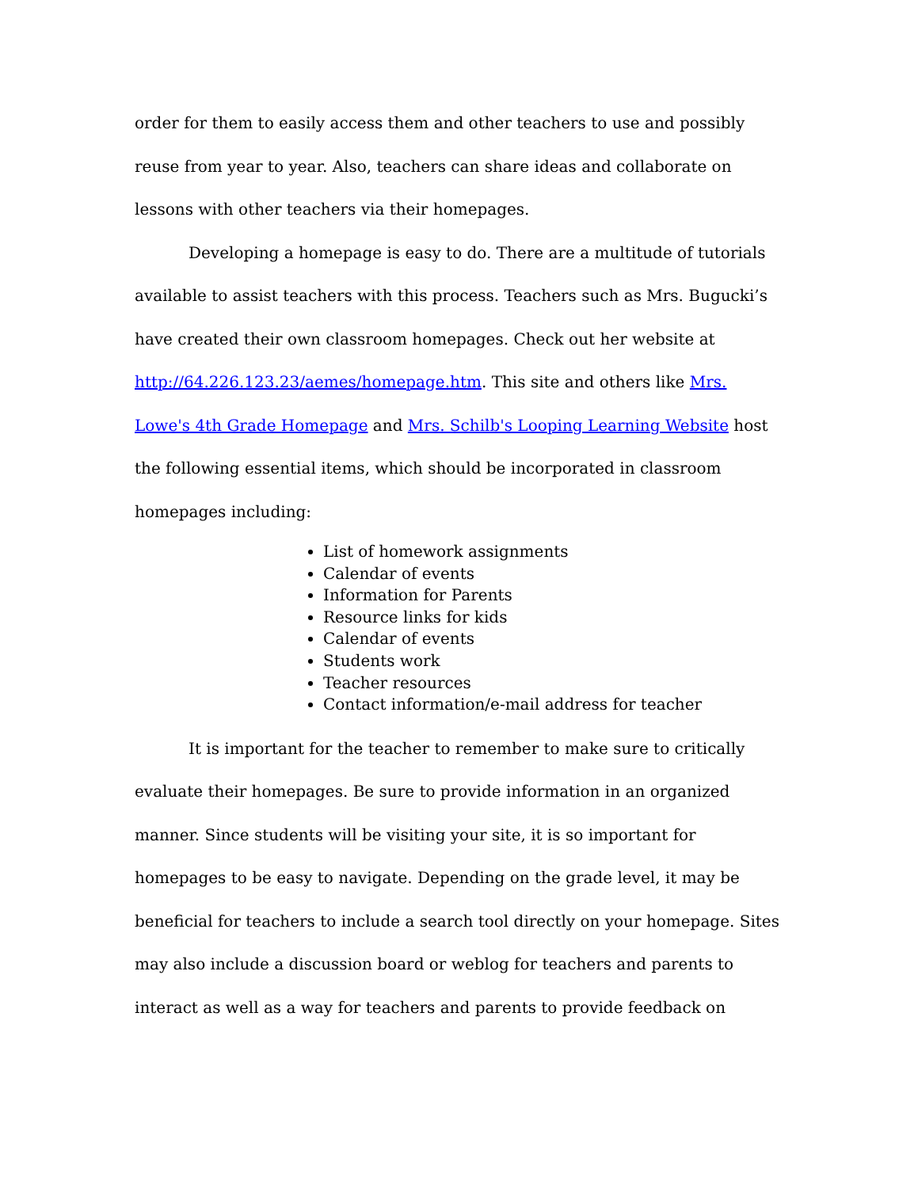order for them to easily access them and other teachers to use and possibly reuse from year to year. Also, teachers can share ideas and collaborate on lessons with other teachers via their homepages.
Developing a homepage is easy to do. There are a multitude of tutorials available to assist teachers with this process. Teachers such as Mrs. Bugucki’s have created their own classroom homepages. Check out her website at http://64.226.123.23/aemes/homepage.htm. This site and others like Mrs. Lowe's 4th Grade Homepage and Mrs. Schilb's Looping Learning Website host the following essential items, which should be incorporated in classroom homepages including:
List of homework assignments
Calendar of events
Information for Parents
Resource links for kids
Calendar of events
Students work
Teacher resources
Contact information/e-mail address for teacher
It is important for the teacher to remember to make sure to critically evaluate their homepages. Be sure to provide information in an organized manner. Since students will be visiting your site, it is so important for homepages to be easy to navigate. Depending on the grade level, it may be beneficial for teachers to include a search tool directly on your homepage. Sites may also include a discussion board or weblog for teachers and parents to interact as well as a way for teachers and parents to provide feedback on